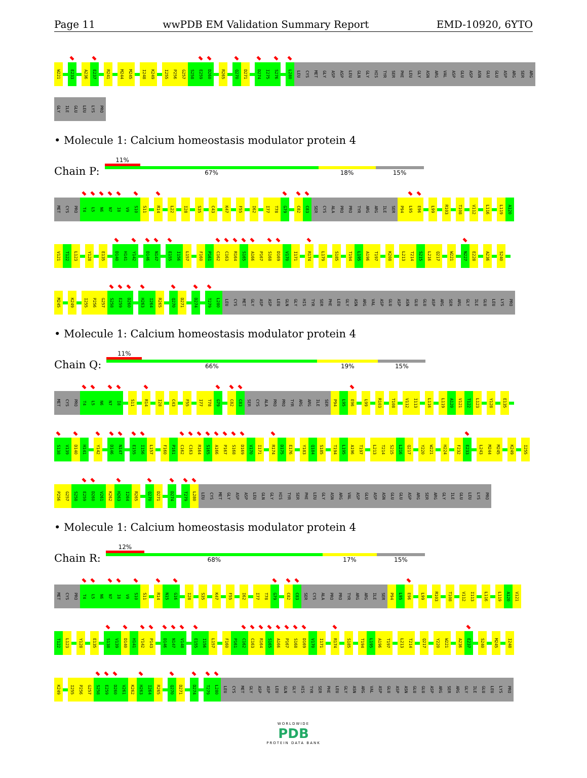Page 11 wwPDB EM Validation Summary Report EMD-10920, 6YTO
W221 E233 A236 E237 R241 M244 M245 I248 K249 I255 P256 G257 S258 E259 D260 R265 Q270 D271 D274 I275 S276 L280 LEU CYS MET GLY ASP ASP LEU GLN GLY HIS TYR SER PHE LEU GLY ASN ARG VAL ASP GLU ASP ASN GLU GLU ASP ARG SER ARG
GLY ILE GLU LEU LYS PRO
• Molecule 1: Calcium homeostasis modulator protein 4
Chain P:
11%
67% 18% 15%
MET CYS PRO T4 L5 N6 N7 I8 V9 S10 S11 R14 L22 I28 S35 C43 K47 F55 I62 I77 T78 G79 C82 C83 SER CYS ALA PRO PRO TYR ARG ARG ILE SER P94 L95 E96 L99 R103 T108 V112 L116 L119 A120
V121 T122 L123 Y128 E135 D140 H141 Y142 D146 N147 E155 I156 L157 F160 P161 C162 C163 R164 S165 A166 P167 S168 D169 V170 I171 R174 L179 S185 T194 L195 A196 T197 K208 L213 T214 S215 L216 Q217 W221 N227 E228 A236 S240
M245 K249 I255 P256 G257 S258 E259 D260 H263 I264 R265 Q270 D271 D274 T279 L280 LEU CYS MET GLY ASP ASP LEU GLN GLY HIS TYR SER PHE LEU GLY ASN ARG VAL ASP GLU ASP ASN GLU GLU ASP ARG SER ARG GLY ILE GLU LEU LYS PRO
• Molecule 1: Calcium homeostasis modulator protein 4
Chain Q:
11%
66% 19% 15%
MET CYS PRO T4 L5 N6 N7 I8 S11 R14 I28 C43 F55 I77 T78 G79 C82 C83 SER CYS ALA PRO PRO TYR ARG ARG ILE SER P94 L95 E96 L99 R103 T108 V112 I113 L116 L119 A120 V121 T122 L123 Y128 E135
S138 V139 D140 H141 Y142 D146 N147 E155 I156 L157 F160 P161 C162 C163 R164 S165 A166 P167 S168 D169 V170 I171 R174 D175 E176 Y183 Q184 S185 T194 L195 A196 T197 L213 T214 S215 L216 Q217 Y220 W221 H224 F232 E233 L243 M244 M245 K249 I255
P256 G257 S258 E259 D260 V261 K262 H263 I264 R265 Q270 D271 D274 T279 L280 LEU CYS MET GLY ASP ASP LEU GLN GLY HIS TYR SER PHE LEU GLY ASN ARG VAL ASP GLU ASP ASN GLU GLU ASP ARG SER ARG GLY ILE GLU LEU LYS PRO
• Molecule 1: Calcium homeostasis modulator protein 4
Chain R:
12%
68% 17% 15%
MET CYS PRO T4 L5 N6 N7 I8 V9 S10 S11 R14 N15 G16 I28 S35 K47 F55 I62 I77 T78 G79 C82 C83 SER CYS ALA PRO PRO TYR ARG ARG ILE SER P94 L95 E96 L99 R103 T108 V112 I113 L116 L119 A120 V121
T122 L123 Y128 E135 S138 V139 D140 H141 Y142 P143 D146 N147 V148 E155 I156 L157 F160 P161 C162 C163 R164 S165 A166 P167 S168 D169 V170 I171 R174 S185 T194 L195 A196 T197 L213 T214 Q217 Y220 W221 A236 E237 S240 M245 I248
K249 I255 P256 G257 S258 E259 D260 V261 K262 H263 I264 R265 Q270 D271 D274 T279 L280 LEU CYS MET GLY ASP ASP LEU GLN GLY HIS TYR SER PHE LEU GLY ASN ARG VAL ASP GLU ASP ASN GLU GLU ASP ARG SER ARG GLY ILE GLU LEU LYS PRO
WORLDWIDE
PDB
PROTEIN DATA BANK